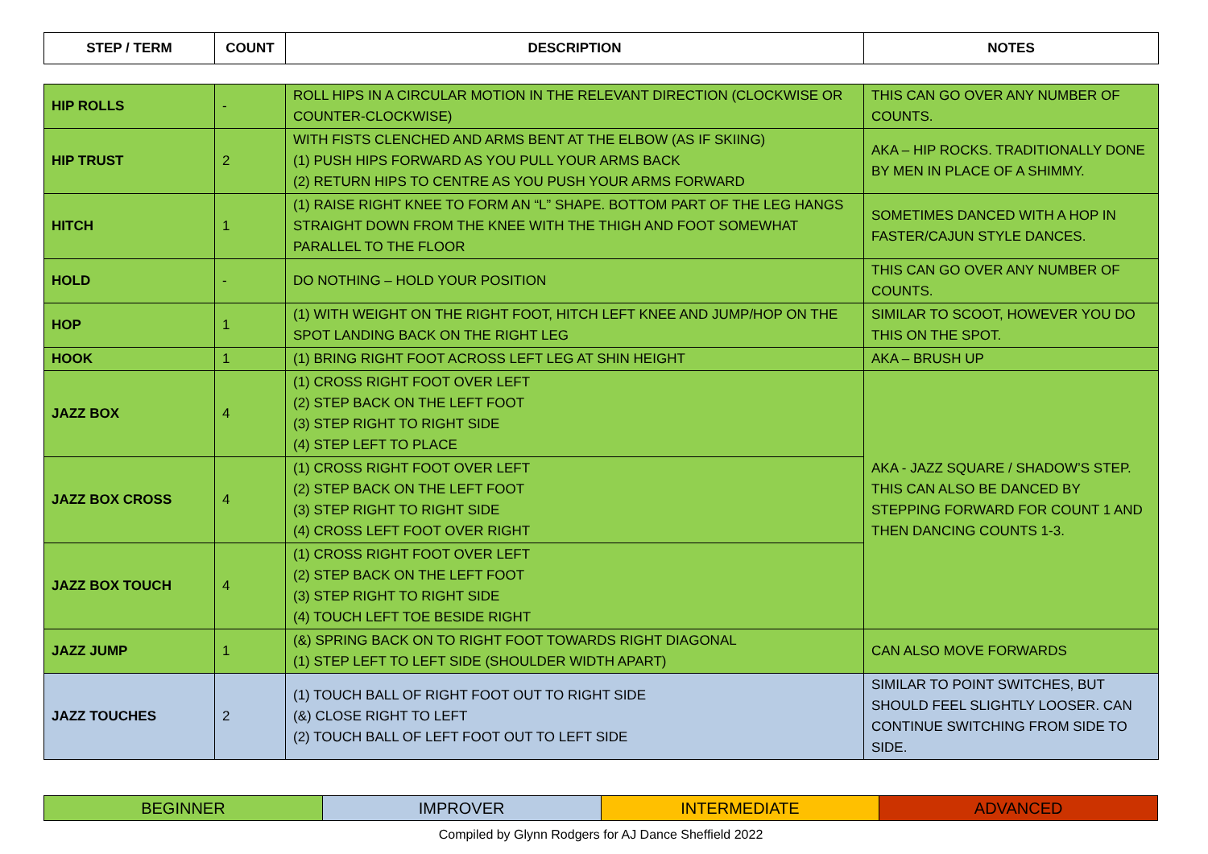| STEP / TERM | COUNT | DESCRIPTION | NOTES |
| --- | --- | --- | --- |
| HIP ROLLS | - | ROLL HIPS IN A CIRCULAR MOTION IN THE RELEVANT DIRECTION (CLOCKWISE OR COUNTER-CLOCKWISE) | THIS CAN GO OVER ANY NUMBER OF COUNTS. |
| HIP TRUST | 2 | WITH FISTS CLENCHED AND ARMS BENT AT THE ELBOW (AS IF SKIING) (1) PUSH HIPS FORWARD AS YOU PULL YOUR ARMS BACK (2) RETURN HIPS TO CENTRE AS YOU PUSH YOUR ARMS FORWARD | AKA – HIP ROCKS. TRADITIONALLY DONE BY MEN IN PLACE OF A SHIMMY. |
| HITCH | 1 | (1) RAISE RIGHT KNEE TO FORM AN “L” SHAPE. BOTTOM PART OF THE LEG HANGS STRAIGHT DOWN FROM THE KNEE WITH THE THIGH AND FOOT SOMEWHAT PARALLEL TO THE FLOOR | SOMETIMES DANCED WITH A HOP IN FASTER/CAJUN STYLE DANCES. |
| HOLD | - | DO NOTHING – HOLD YOUR POSITION | THIS CAN GO OVER ANY NUMBER OF COUNTS. |
| HOP | 1 | (1) WITH WEIGHT ON THE RIGHT FOOT, HITCH LEFT KNEE AND JUMP/HOP ON THE SPOT LANDING BACK ON THE RIGHT LEG | SIMILAR TO SCOOT, HOWEVER YOU DO THIS ON THE SPOT. |
| HOOK | 1 | (1) BRING RIGHT FOOT ACROSS LEFT LEG AT SHIN HEIGHT | AKA – BRUSH UP |
| JAZZ BOX | 4 | (1) CROSS RIGHT FOOT OVER LEFT (2) STEP BACK ON THE LEFT FOOT (3) STEP RIGHT TO RIGHT SIDE (4) STEP LEFT TO PLACE | AKA - JAZZ SQUARE / SHADOW’S STEP. THIS CAN ALSO BE DANCED BY STEPPING FORWARD FOR COUNT 1 AND THEN DANCING COUNTS 1-3. |
| JAZZ BOX CROSS | 4 | (1) CROSS RIGHT FOOT OVER LEFT (2) STEP BACK ON THE LEFT FOOT (3) STEP RIGHT TO RIGHT SIDE (4) CROSS LEFT FOOT OVER RIGHT | |
| JAZZ BOX TOUCH | 4 | (1) CROSS RIGHT FOOT OVER LEFT (2) STEP BACK ON THE LEFT FOOT (3) STEP RIGHT TO RIGHT SIDE (4) TOUCH LEFT TOE BESIDE RIGHT | |
| JAZZ JUMP | 1 | (&) SPRING BACK ON TO RIGHT FOOT TOWARDS RIGHT DIAGONAL (1) STEP LEFT TO LEFT SIDE (SHOULDER WIDTH APART) | CAN ALSO MOVE FORWARDS |
| JAZZ TOUCHES | 2 | (1) TOUCH BALL OF RIGHT FOOT OUT TO RIGHT SIDE (&) CLOSE RIGHT TO LEFT (2) TOUCH BALL OF LEFT FOOT OUT TO LEFT SIDE | SIMILAR TO POINT SWITCHES, BUT SHOULD FEEL SLIGHTLY LOOSER. CAN CONTINUE SWITCHING FROM SIDE TO SIDE. |
| BEGINNER | IMPROVER | INTERMEDIATE | ADVANCED |
Compiled by Glynn Rodgers for AJ Dance Sheffield 2022